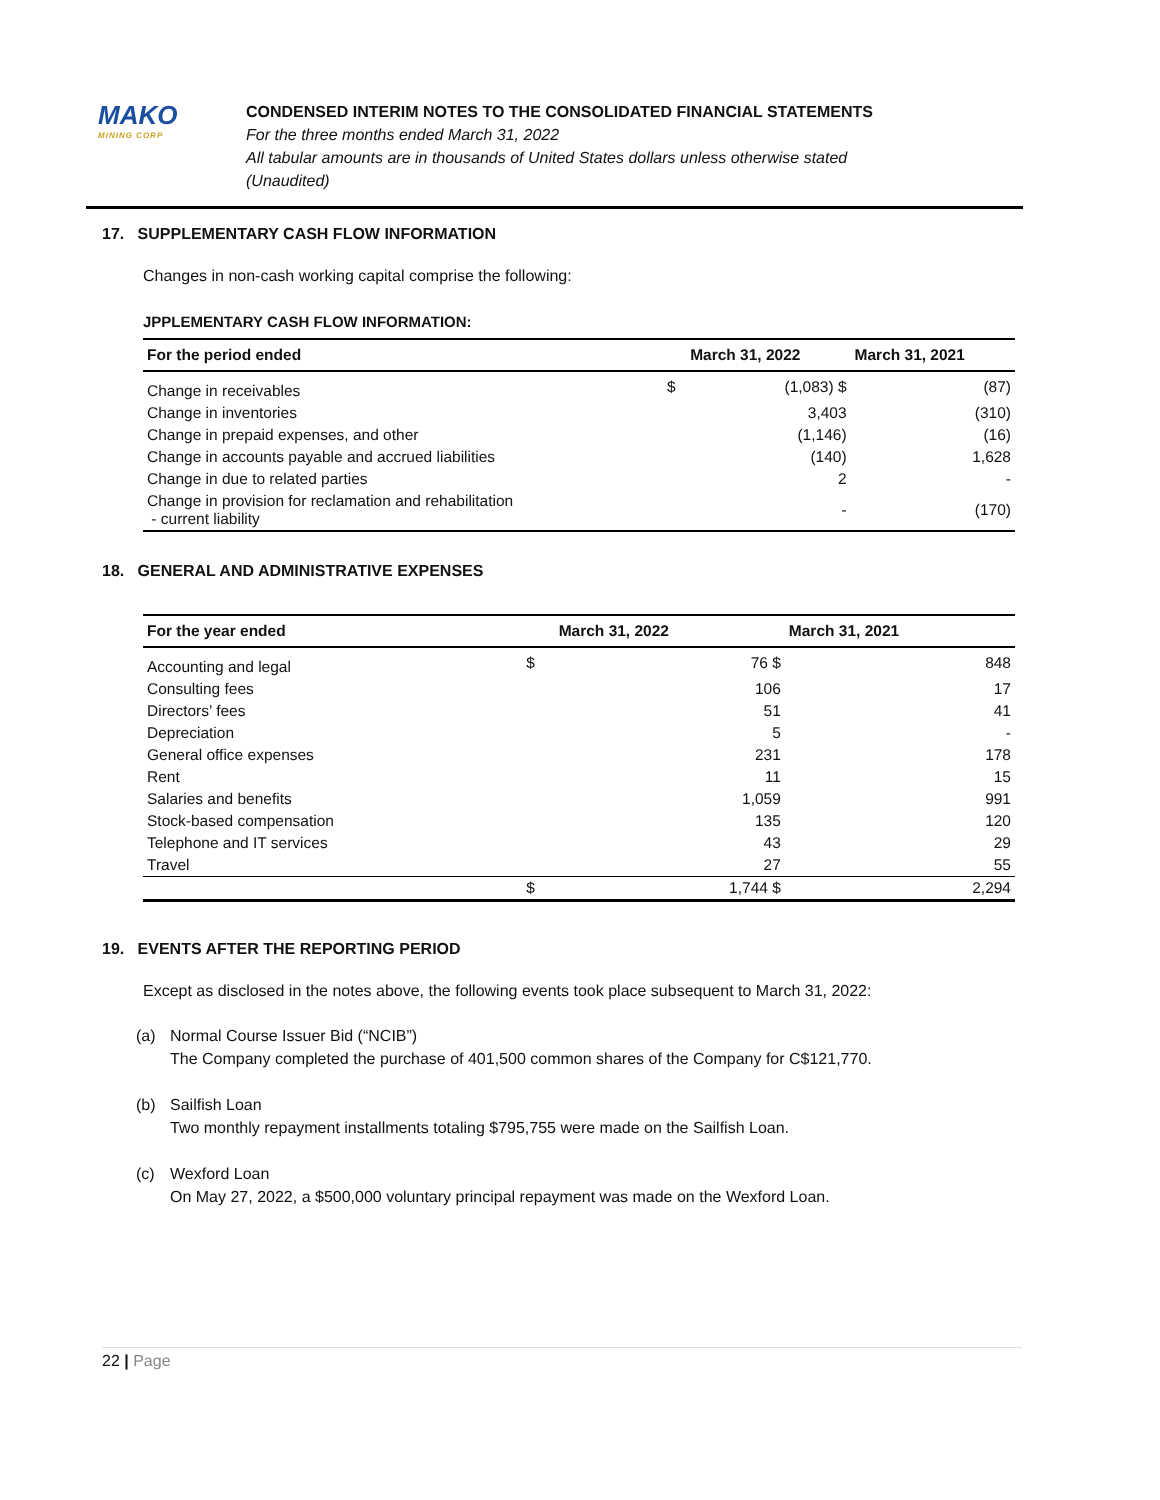MAKO
MINING CORP
CONDENSED INTERIM NOTES TO THE CONSOLIDATED FINANCIAL STATEMENTS
For the three months ended March 31, 2022
All tabular amounts are in thousands of United States dollars unless otherwise stated
(Unaudited)
17. SUPPLEMENTARY CASH FLOW INFORMATION
Changes in non-cash working capital comprise the following:
JPPLEMENTARY CASH FLOW INFORMATION:
| For the period ended | | March 31, 2022 | March 31, 2021 |
| --- | --- | --- | --- |
| Change in receivables | $ | (1,083) $ | (87) |
| Change in inventories | | 3,403 | (310) |
| Change in prepaid expenses, and other | | (1,146) | (16) |
| Change in accounts payable and accrued liabilities | | (140) | 1,628 |
| Change in due to related parties | | 2 | - |
| Change in provision for reclamation and rehabilitation - current liability | | - | (170) |
18. GENERAL AND ADMINISTRATIVE EXPENSES
| For the year ended | | March 31, 2022 | March 31, 2021 |
| --- | --- | --- | --- |
| Accounting and legal | $ | 76 $ | 848 |
| Consulting fees | | 106 | 17 |
| Directors’ fees | | 51 | 41 |
| Depreciation | | 5 | - |
| General office expenses | | 231 | 178 |
| Rent | | 11 | 15 |
| Salaries and benefits | | 1,059 | 991 |
| Stock-based compensation | | 135 | 120 |
| Telephone and IT services | | 43 | 29 |
| Travel | | 27 | 55 |
| | $ | 1,744 $ | 2,294 |
19. EVENTS AFTER THE REPORTING PERIOD
Except as disclosed in the notes above, the following events took place subsequent to March 31, 2022:
(a) Normal Course Issuer Bid (“NCIB”)
The Company completed the purchase of 401,500 common shares of the Company for C$121,770.
(b) Sailfish Loan
Two monthly repayment installments totaling $795,755 were made on the Sailfish Loan.
(c) Wexford Loan
On May 27, 2022, a $500,000 voluntary principal repayment was made on the Wexford Loan.
22 | Page